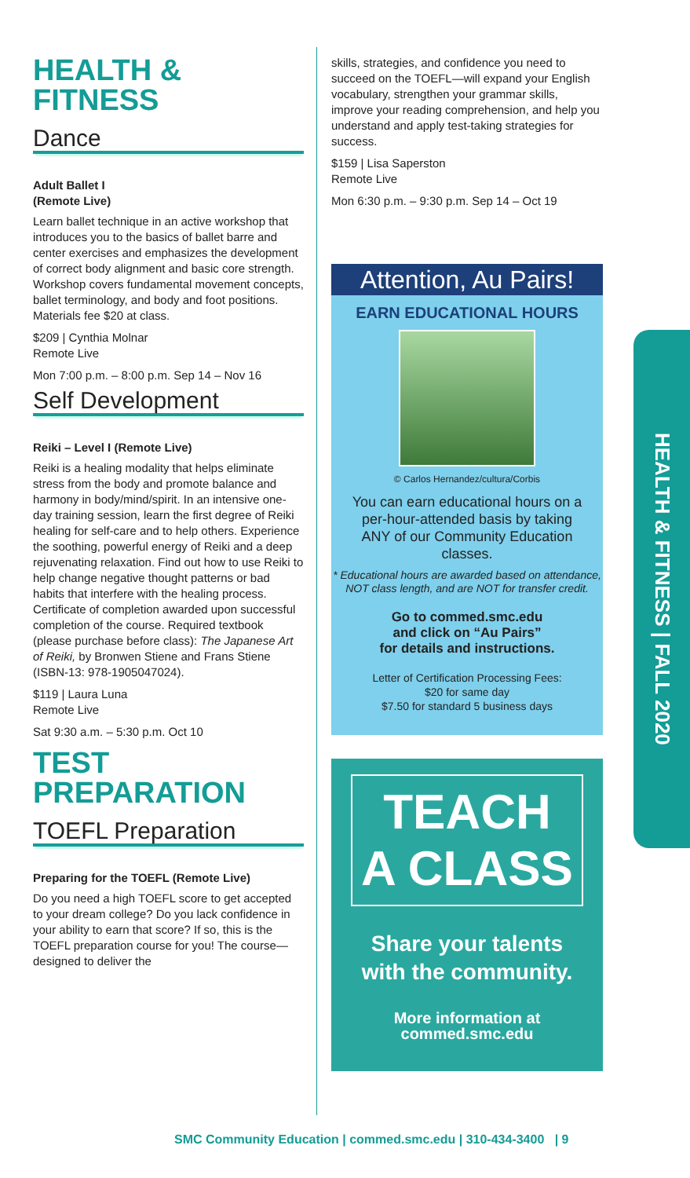HEALTH &
FITNESS
Dance
Adult Ballet I
(Remote Live)
Learn ballet technique in an active workshop that introduces you to the basics of ballet barre and center exercises and emphasizes the development of correct body alignment and basic core strength. Workshop covers fundamental movement concepts, ballet terminology, and body and foot positions. Materials fee $20 at class.
$209 | Cynthia Molnar
Remote Live
Mon 7:00 p.m. – 8:00 p.m. Sep 14 – Nov 16
Self Development
Reiki – Level I (Remote Live)
Reiki is a healing modality that helps eliminate stress from the body and promote balance and harmony in body/mind/spirit. In an intensive one-day training session, learn the first degree of Reiki healing for self-care and to help others. Experience the soothing, powerful energy of Reiki and a deep rejuvenating relaxation. Find out how to use Reiki to help change negative thought patterns or bad habits that interfere with the healing process. Certificate of completion awarded upon successful completion of the course. Required textbook (please purchase before class): The Japanese Art of Reiki, by Bronwen Stiene and Frans Stiene (ISBN-13: 978-1905047024).
$119 | Laura Luna
Remote Live
Sat 9:30 a.m. – 5:30 p.m. Oct 10
TEST
PREPARATION
TOEFL Preparation
Preparing for the TOEFL (Remote Live)
Do you need a high TOEFL score to get accepted to your dream college? Do you lack confidence in your ability to earn that score? If so, this is the TOEFL preparation course for you! The course—designed to deliver the
skills, strategies, and confidence you need to succeed on the TOEFL—will expand your English vocabulary, strengthen your grammar skills, improve your reading comprehension, and help you understand and apply test-taking strategies for success.
$159 | Lisa Saperston
Remote Live
Mon 6:30 p.m. – 9:30 p.m. Sep 14 – Oct 19
Attention, Au Pairs!
EARN EDUCATIONAL HOURS
© Carlos Hernandez/cultura/Corbis
You can earn educational hours on a per-hour-attended basis by taking ANY of our Community Education classes.
* Educational hours are awarded based on attendance, NOT class length, and are NOT for transfer credit.
Go to commed.smc.edu
and click on “Au Pairs”
for details and instructions.
Letter of Certification Processing Fees:
$20 for same day
$7.50 for standard 5 business days
TEACH
A CLASS
Share your talents
with the community.
More information at
commed.smc.edu
HEALTH & FITNESS | FALL 2020
SMC Community Education | commed.smc.edu | 310-434-3400 | 9